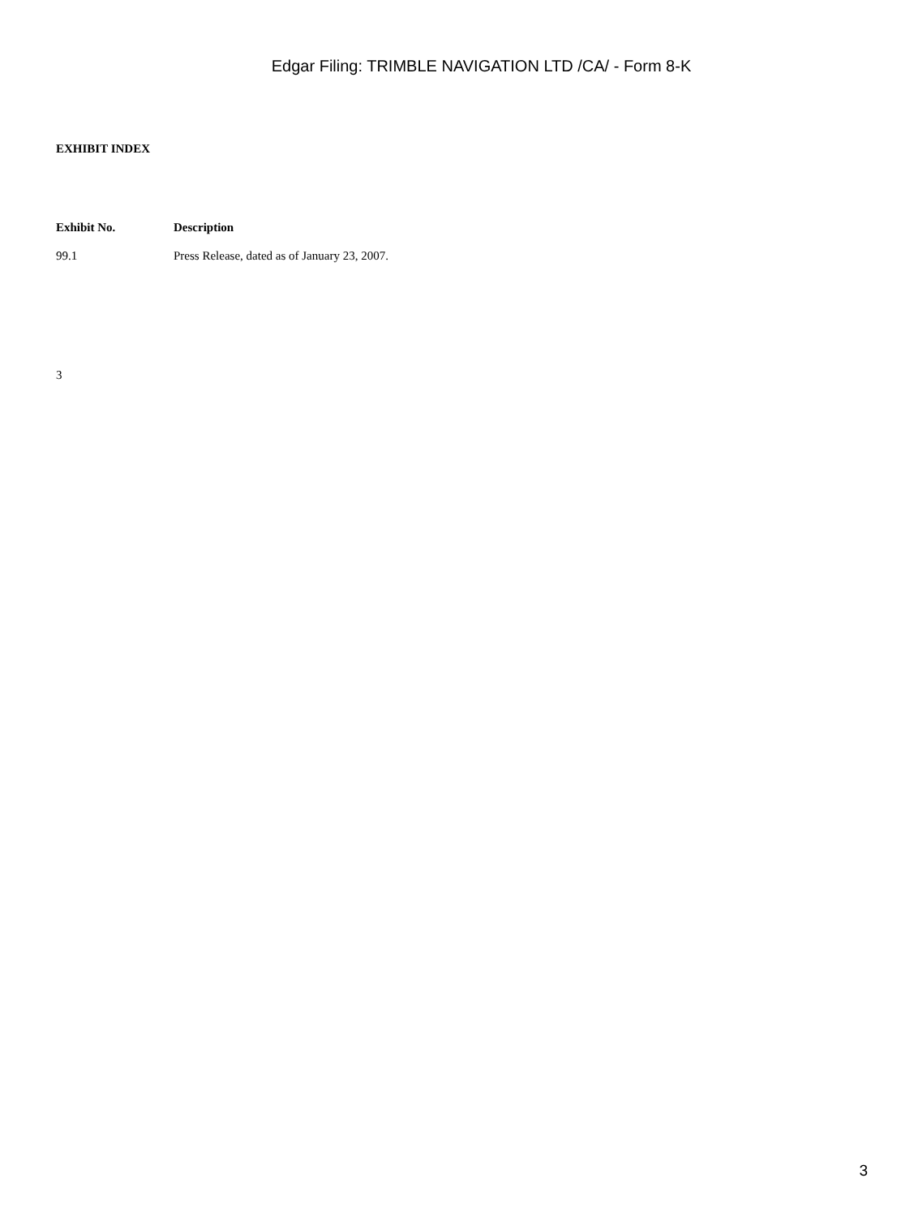Edgar Filing: TRIMBLE NAVIGATION LTD /CA/ - Form 8-K
EXHIBIT INDEX
| Exhibit No. | Description |
| --- | --- |
| 99.1 | Press Release, dated as of January 23, 2007. |
3
3